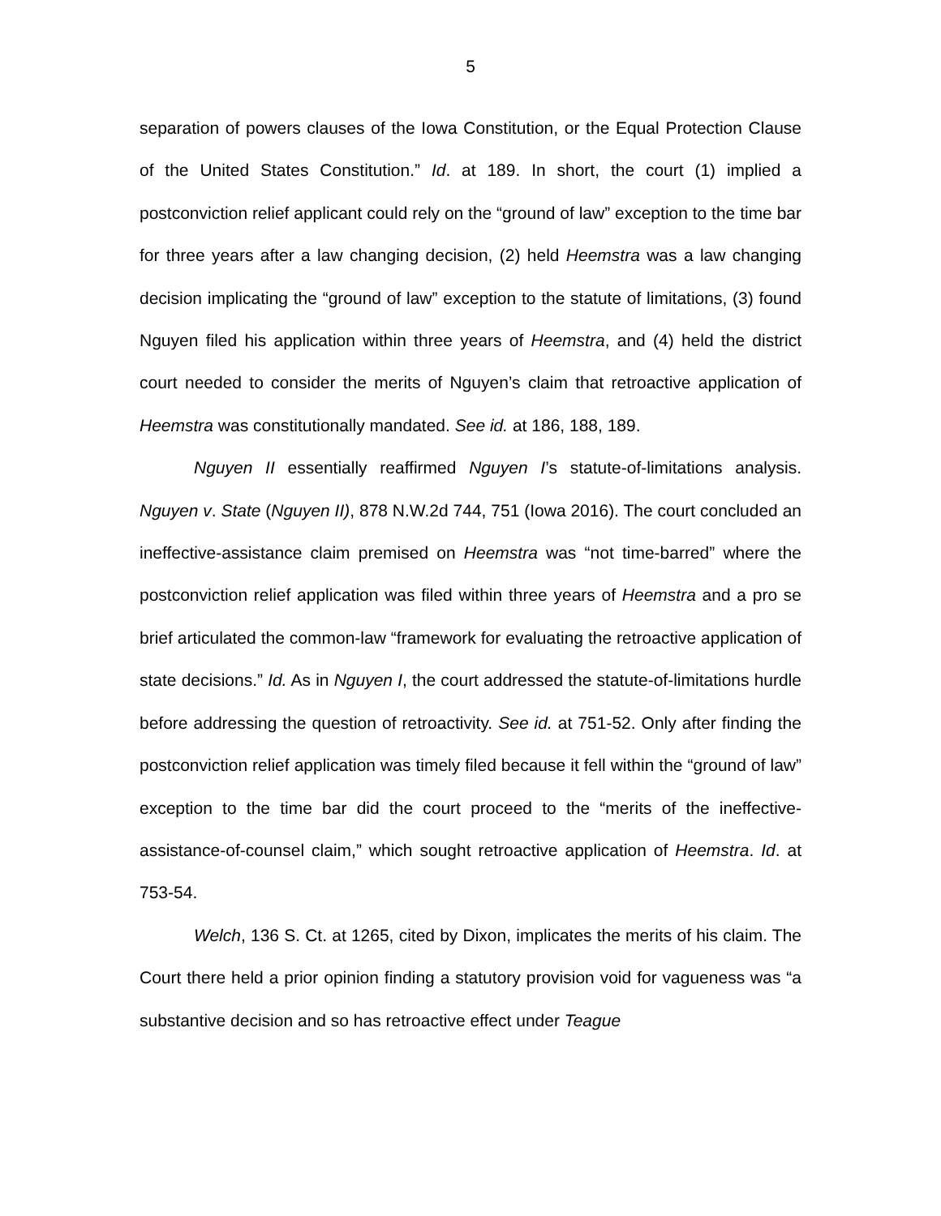5
separation of powers clauses of the Iowa Constitution, or the Equal Protection Clause of the United States Constitution.” Id. at 189. In short, the court (1) implied a postconviction relief applicant could rely on the “ground of law” exception to the time bar for three years after a law changing decision, (2) held Heemstra was a law changing decision implicating the “ground of law” exception to the statute of limitations, (3) found Nguyen filed his application within three years of Heemstra, and (4) held the district court needed to consider the merits of Nguyen’s claim that retroactive application of Heemstra was constitutionally mandated. See id. at 186, 188, 189.
Nguyen II essentially reaffirmed Nguyen I’s statute-of-limitations analysis. Nguyen v. State (Nguyen II), 878 N.W.2d 744, 751 (Iowa 2016). The court concluded an ineffective-assistance claim premised on Heemstra was “not time-barred” where the postconviction relief application was filed within three years of Heemstra and a pro se brief articulated the common-law “framework for evaluating the retroactive application of state decisions.” Id. As in Nguyen I, the court addressed the statute-of-limitations hurdle before addressing the question of retroactivity. See id. at 751-52. Only after finding the postconviction relief application was timely filed because it fell within the “ground of law” exception to the time bar did the court proceed to the “merits of the ineffective-assistance-of-counsel claim,” which sought retroactive application of Heemstra. Id. at 753-54.
Welch, 136 S. Ct. at 1265, cited by Dixon, implicates the merits of his claim. The Court there held a prior opinion finding a statutory provision void for vagueness was “a substantive decision and so has retroactive effect under Teague